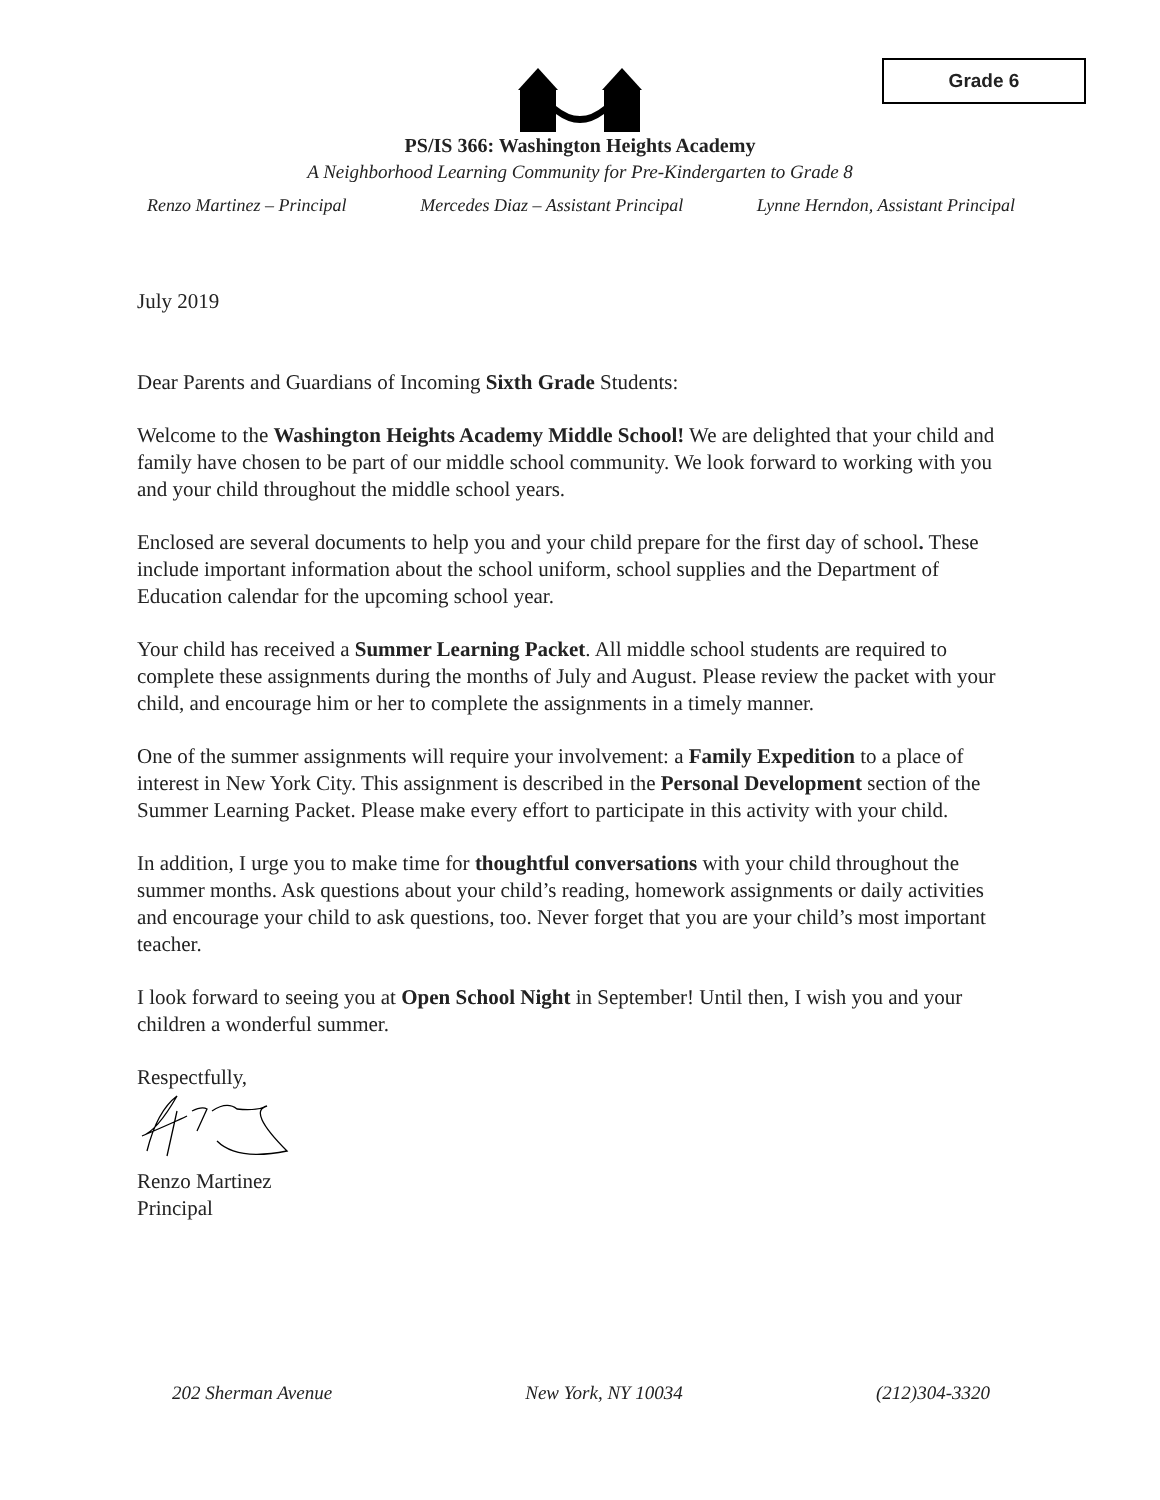Grade 6
PS/IS 366: Washington Heights Academy
A Neighborhood Learning Community for Pre-Kindergarten to Grade 8
Renzo Martinez – Principal Mercedes Diaz – Assistant Principal Lynne Herndon, Assistant Principal
July 2019
Dear Parents and Guardians of Incoming Sixth Grade Students:
Welcome to the Washington Heights Academy Middle School! We are delighted that your child and family have chosen to be part of our middle school community. We look forward to working with you and your child throughout the middle school years.
Enclosed are several documents to help you and your child prepare for the first day of school. These include important information about the school uniform, school supplies and the Department of Education calendar for the upcoming school year.
Your child has received a Summer Learning Packet. All middle school students are required to complete these assignments during the months of July and August. Please review the packet with your child, and encourage him or her to complete the assignments in a timely manner.
One of the summer assignments will require your involvement: a Family Expedition to a place of interest in New York City. This assignment is described in the Personal Development section of the Summer Learning Packet. Please make every effort to participate in this activity with your child.
In addition, I urge you to make time for thoughtful conversations with your child throughout the summer months. Ask questions about your child’s reading, homework assignments or daily activities and encourage your child to ask questions, too. Never forget that you are your child’s most important teacher.
I look forward to seeing you at Open School Night in September! Until then, I wish you and your children a wonderful summer.
Respectfully,
Renzo Martinez
Principal
202 Sherman Avenue New York, NY 10034 (212)304-3320